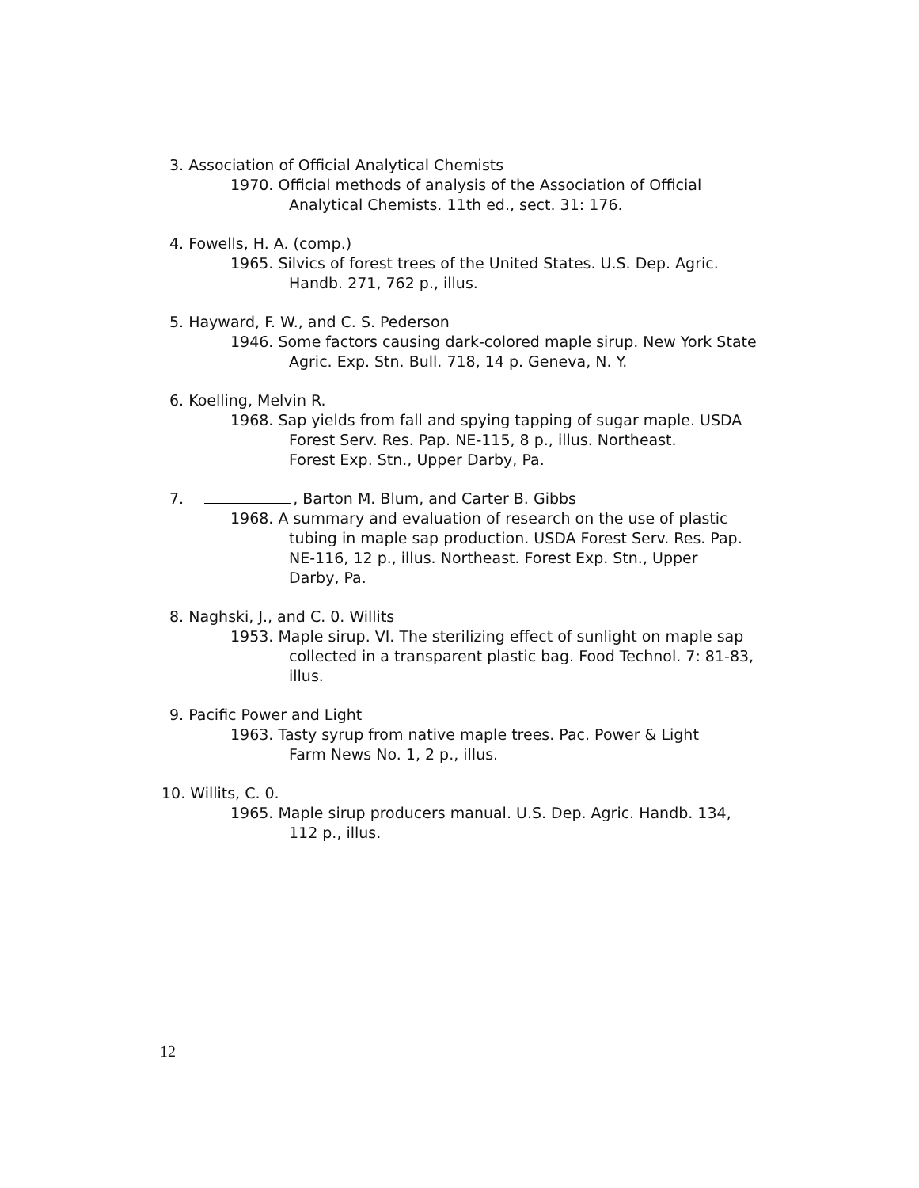3. Association of Official Analytical Chemists
1970. Official methods of analysis of the Association of Official
Analytical Chemists. 11th ed., sect. 31: 176.
4. Fowells, H. A. (comp.)
1965. Silvics of forest trees of the United States. U.S. Dep. Agric.
Handb. 271, 762 p., illus.
5. Hayward, F. W., and C. S. Pederson
1946. Some factors causing dark-colored maple sirup. New York State
Agric. Exp. Stn. Bull. 718, 14 p. Geneva, N. Y.
6. Koelling, Melvin R.
1968. Sap yields from fall and spying tapping of sugar maple. USDA
Forest Serv. Res. Pap. NE-115, 8 p., illus. Northeast.
Forest Exp. Stn., Upper Darby, Pa.
7. , Barton M. Blum, and Carter B. Gibbs
1968. A summary and evaluation of research on the use of plastic
tubing in maple sap production. USDA Forest Serv. Res. Pap.
NE-116, 12 p., illus. Northeast. Forest Exp. Stn., Upper
Darby, Pa.
8. Naghski, J., and C. 0. Willits
1953. Maple sirup. VI. The sterilizing effect of sunlight on maple sap
collected in a transparent plastic bag. Food Technol. 7: 81-83,
illus.
9. Pacific Power and Light
1963. Tasty syrup from native maple trees. Pac. Power & Light
Farm News No. 1, 2 p., illus.
10. Willits, C. 0.
1965. Maple sirup producers manual. U.S. Dep. Agric. Handb. 134,
112 p., illus.
12